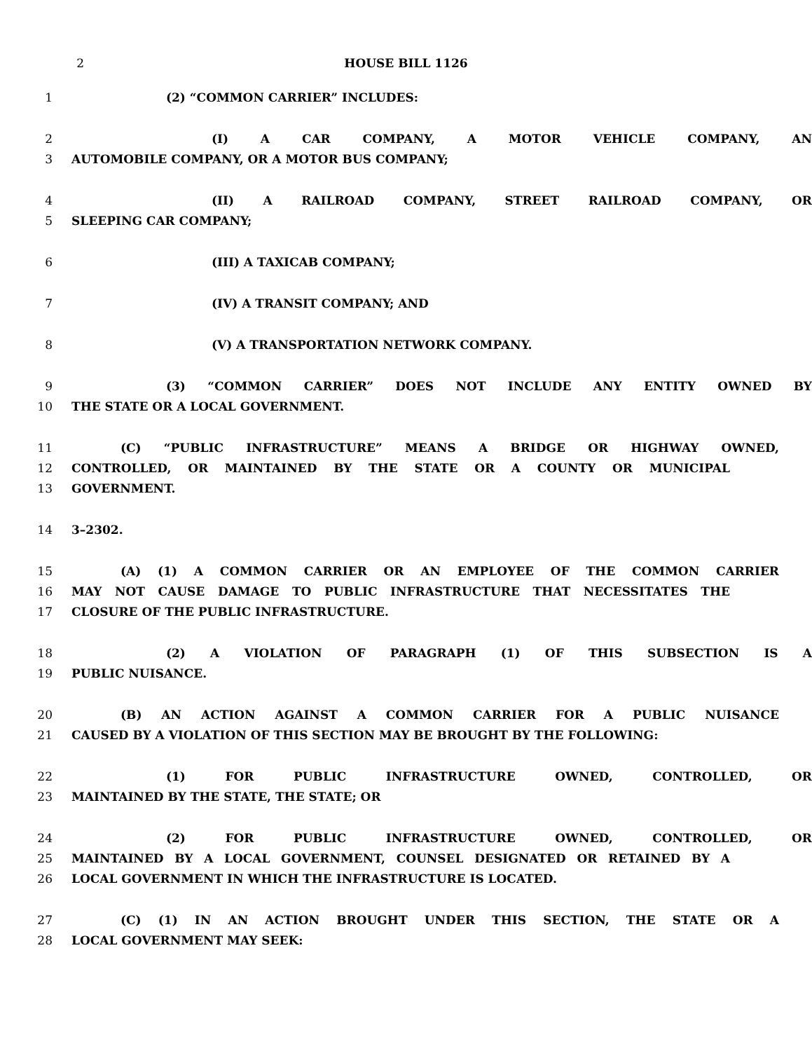2 HOUSE BILL 1126
1 (2) “COMMON CARRIER” INCLUDES:
2 (I) A CAR COMPANY, A MOTOR VEHICLE COMPANY, AN
3 AUTOMOBILE COMPANY, OR A MOTOR BUS COMPANY;
4 (II) A RAILROAD COMPANY, STREET RAILROAD COMPANY, OR
5 SLEEPING CAR COMPANY;
6 (III) A TAXICAB COMPANY;
7 (IV) A TRANSIT COMPANY; AND
8 (V) A TRANSPORTATION NETWORK COMPANY.
9 (3) “COMMON CARRIER” DOES NOT INCLUDE ANY ENTITY OWNED BY
10 THE STATE OR A LOCAL GOVERNMENT.
11 (C) “PUBLIC INFRASTRUCTURE” MEANS A BRIDGE OR HIGHWAY OWNED,
12 CONTROLLED, OR MAINTAINED BY THE STATE OR A COUNTY OR MUNICIPAL
13 GOVERNMENT.
14 3–2302.
15 (A) (1) A COMMON CARRIER OR AN EMPLOYEE OF THE COMMON CARRIER
16 MAY NOT CAUSE DAMAGE TO PUBLIC INFRASTRUCTURE THAT NECESSITATES THE
17 CLOSURE OF THE PUBLIC INFRASTRUCTURE.
18 (2) A VIOLATION OF PARAGRAPH (1) OF THIS SUBSECTION IS A
19 PUBLIC NUISANCE.
20 (B) AN ACTION AGAINST A COMMON CARRIER FOR A PUBLIC NUISANCE
21 CAUSED BY A VIOLATION OF THIS SECTION MAY BE BROUGHT BY THE FOLLOWING:
22 (1) FOR PUBLIC INFRASTRUCTURE OWNED, CONTROLLED, OR
23 MAINTAINED BY THE STATE, THE STATE; OR
24 (2) FOR PUBLIC INFRASTRUCTURE OWNED, CONTROLLED, OR
25 MAINTAINED BY A LOCAL GOVERNMENT, COUNSEL DESIGNATED OR RETAINED BY A
26 LOCAL GOVERNMENT IN WHICH THE INFRASTRUCTURE IS LOCATED.
27 (C) (1) IN AN ACTION BROUGHT UNDER THIS SECTION, THE STATE OR A
28 LOCAL GOVERNMENT MAY SEEK: